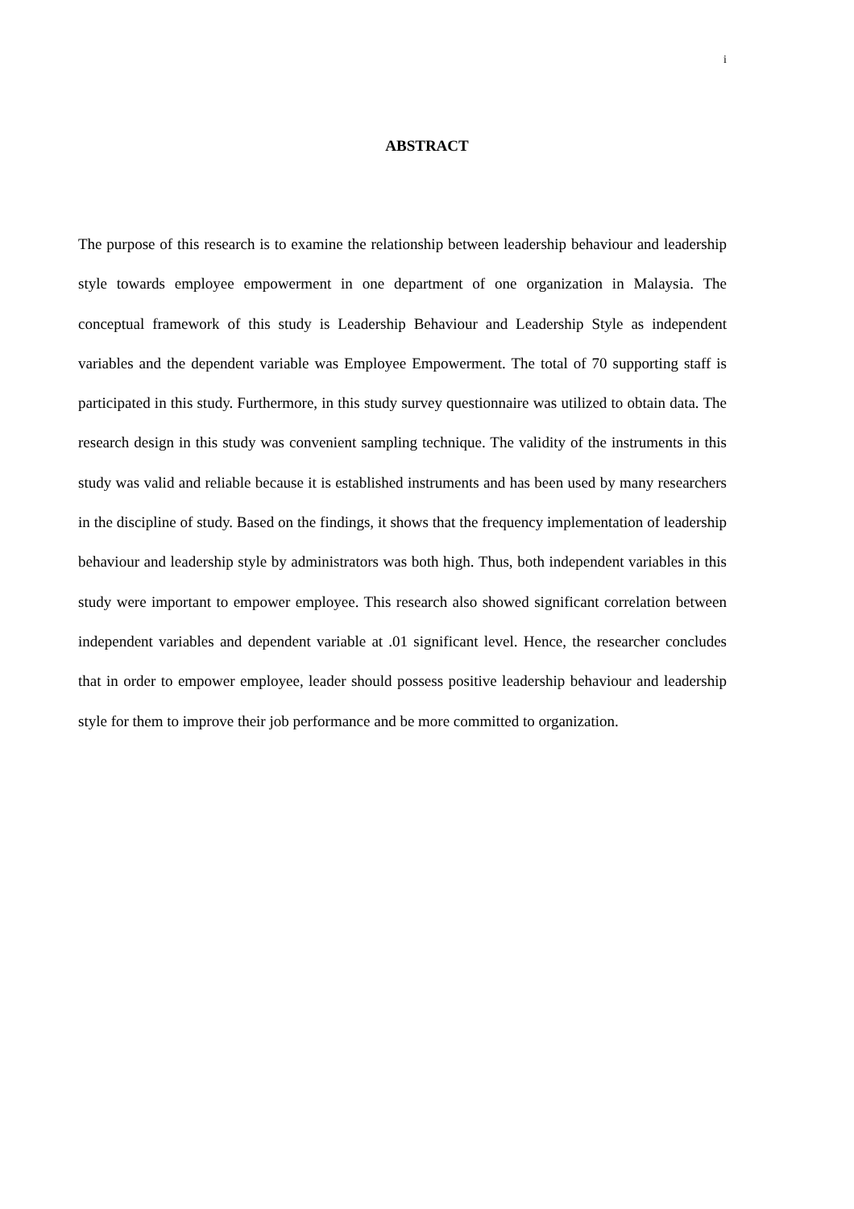i
ABSTRACT
The purpose of this research is to examine the relationship between leadership behaviour and leadership style towards employee empowerment in one department of one organization in Malaysia. The conceptual framework of this study is Leadership Behaviour and Leadership Style as independent variables and the dependent variable was Employee Empowerment. The total of 70 supporting staff is participated in this study. Furthermore, in this study survey questionnaire was utilized to obtain data. The research design in this study was convenient sampling technique. The validity of the instruments in this study was valid and reliable because it is established instruments and has been used by many researchers in the discipline of study. Based on the findings, it shows that the frequency implementation of leadership behaviour and leadership style by administrators was both high. Thus, both independent variables in this study were important to empower employee. This research also showed significant correlation between independent variables and dependent variable at .01 significant level. Hence, the researcher concludes that in order to empower employee, leader should possess positive leadership behaviour and leadership style for them to improve their job performance and be more committed to organization.